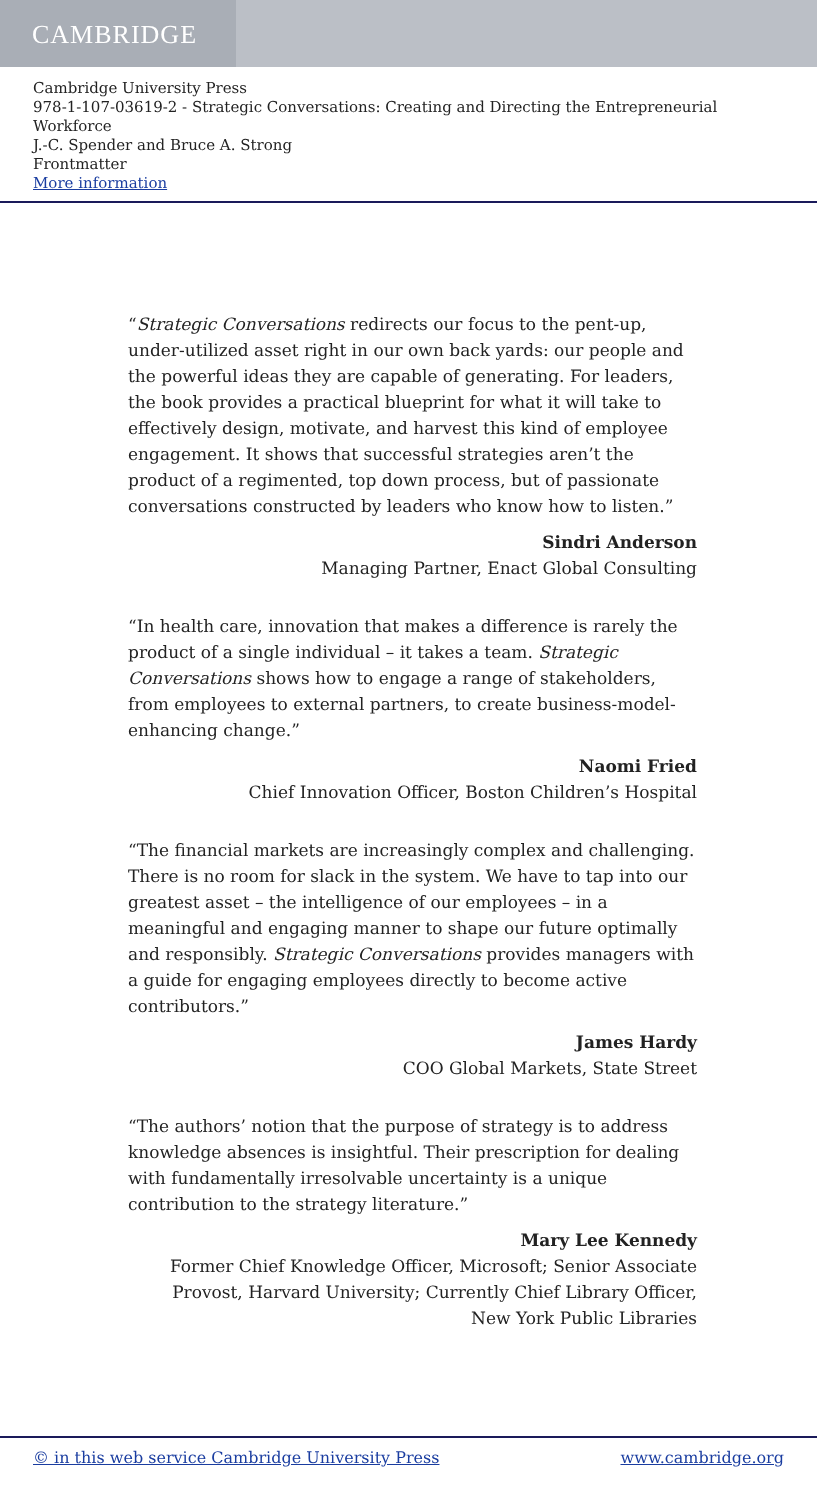CAMBRIDGE
Cambridge University Press
978-1-107-03619-2 - Strategic Conversations: Creating and Directing the Entrepreneurial Workforce
J.-C. Spender and Bruce A. Strong
Frontmatter
More information
“Strategic Conversations redirects our focus to the pent-up, under-utilized asset right in our own back yards: our people and the powerful ideas they are capable of generating. For leaders, the book provides a practical blueprint for what it will take to effectively design, motivate, and harvest this kind of employee engagement. It shows that successful strategies aren’t the product of a regimented, top down process, but of passionate conversations constructed by leaders who know how to listen.”
Sindri Anderson
Managing Partner, Enact Global Consulting
“In health care, innovation that makes a difference is rarely the product of a single individual – it takes a team. Strategic Conversations shows how to engage a range of stakeholders, from employees to external partners, to create business-model-enhancing change.”
Naomi Fried
Chief Innovation Officer, Boston Children’s Hospital
“The financial markets are increasingly complex and challenging. There is no room for slack in the system. We have to tap into our greatest asset – the intelligence of our employees – in a meaningful and engaging manner to shape our future optimally and responsibly. Strategic Conversations provides managers with a guide for engaging employees directly to become active contributors.”
James Hardy
COO Global Markets, State Street
“The authors’ notion that the purpose of strategy is to address knowledge absences is insightful. Their prescription for dealing with fundamentally irresolvable uncertainty is a unique contribution to the strategy literature.”
Mary Lee Kennedy
Former Chief Knowledge Officer, Microsoft; Senior Associate Provost, Harvard University; Currently Chief Library Officer, New York Public Libraries
© in this web service Cambridge University Press www.cambridge.org